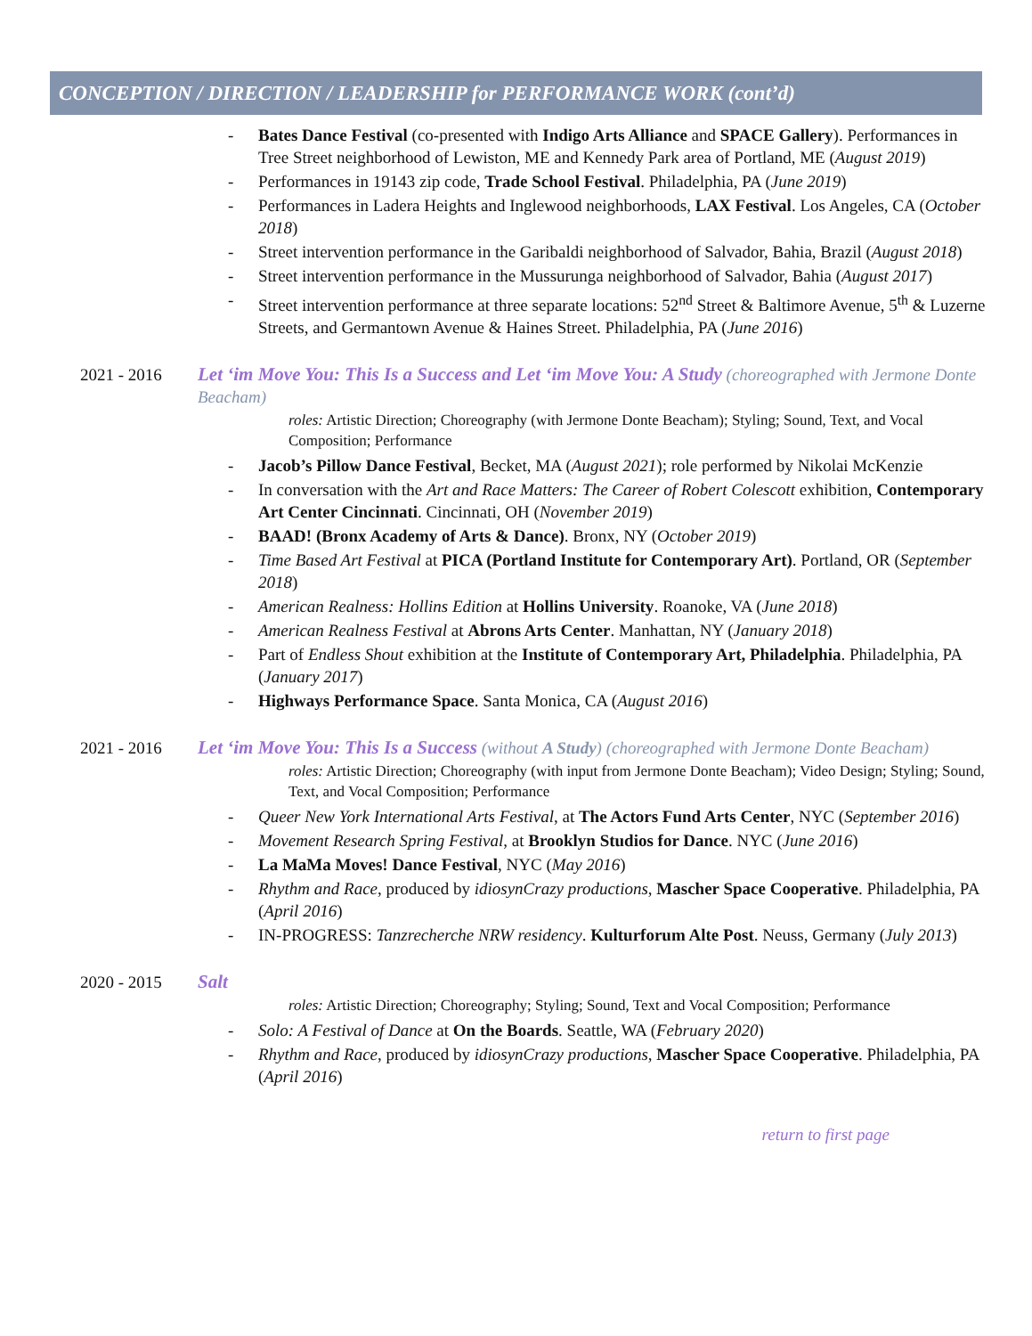CONCEPTION / DIRECTION / LEADERSHIP for PERFORMANCE WORK (cont’d)
- Bates Dance Festival (co-presented with Indigo Arts Alliance and SPACE Gallery). Performances in Tree Street neighborhood of Lewiston, ME and Kennedy Park area of Portland, ME (August 2019)
- Performances in 19143 zip code, Trade School Festival. Philadelphia, PA (June 2019)
- Performances in Ladera Heights and Inglewood neighborhoods, LAX Festival. Los Angeles, CA (October 2018)
- Street intervention performance in the Garibaldi neighborhood of Salvador, Bahia, Brazil (August 2018)
- Street intervention performance in the Mussurunga neighborhood of Salvador, Bahia (August 2017)
- Street intervention performance at three separate locations: 52<sup>nd</sup> Street & Baltimore Avenue, 5<sup>th</sup> & Luzerne Streets, and Germantown Avenue & Haines Street. Philadelphia, PA (June 2016)
2021 - 2016 Let ‘im Move You: This Is a Success and Let ‘im Move You: A Study (choreographed with Jermone Donte Beacham)
roles: Artistic Direction; Choreography (with Jermone Donte Beacham); Styling; Sound, Text, and Vocal Composition; Performance
- Jacob’s Pillow Dance Festival, Becket, MA (August 2021); role performed by Nikolai McKenzie
- In conversation with the Art and Race Matters: The Career of Robert Colescott exhibition, Contemporary Art Center Cincinnati. Cincinnati, OH (November 2019)
- BAAD! (Bronx Academy of Arts & Dance). Bronx, NY (October 2019)
- Time Based Art Festival at PICA (Portland Institute for Contemporary Art). Portland, OR (September 2018)
- American Realness: Hollins Edition at Hollins University. Roanoke, VA (June 2018)
- American Realness Festival at Abrons Arts Center. Manhattan, NY (January 2018)
- Part of Endless Shout exhibition at the Institute of Contemporary Art, Philadelphia. Philadelphia, PA (January 2017)
- Highways Performance Space. Santa Monica, CA (August 2016)
2021 - 2016 Let ‘im Move You: This Is a Success (without A Study) (choreographed with Jermone Donte Beacham)
roles: Artistic Direction; Choreography (with input from Jermone Donte Beacham); Video Design; Styling; Sound, Text, and Vocal Composition; Performance
- Queer New York International Arts Festival, at The Actors Fund Arts Center, NYC (September 2016)
- Movement Research Spring Festival, at Brooklyn Studios for Dance. NYC (June 2016)
- La MaMa Moves! Dance Festival, NYC (May 2016)
- Rhythm and Race, produced by idiosynCrazy productions, Mascher Space Cooperative. Philadelphia, PA (April 2016)
- IN-PROGRESS: Tanzrecherche NRW residency. Kulturforum Alte Post. Neuss, Germany (July 2013)
2020 - 2015 Salt
roles: Artistic Direction; Choreography; Styling; Sound, Text and Vocal Composition; Performance
- Solo: A Festival of Dance at On the Boards. Seattle, WA (February 2020)
- Rhythm and Race, produced by idiosynCrazy productions, Mascher Space Cooperative. Philadelphia, PA (April 2016)
return to first page